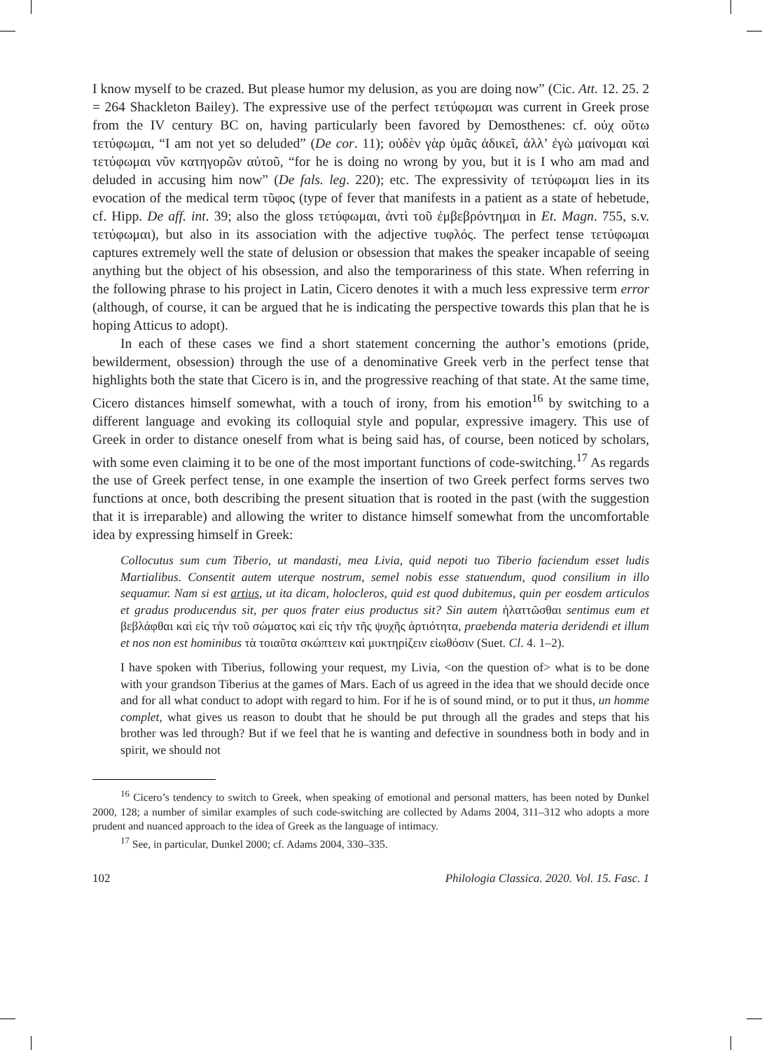I know myself to be crazed. But please humor my delusion, as you are doing now” (Cic. Att. 12. 25. 2 = 264 Shackleton Bailey). The expressive use of the perfect τετύφωμαι was current in Greek prose from the IV century BC on, having particularly been favored by Demosthenes: cf. οὐχ οὕτω τετύφωμαι, “I am not yet so deluded” (De cor. 11); οὐδὲν γὰρ ὑμᾶς ἀδικεῖ, ἀλλ’ ἐγὼ μαίνομαι καὶ τετύφωμαι νῦν κατηγορῶν αὐτοῦ, “for he is doing no wrong by you, but it is I who am mad and deluded in accusing him now” (De fals. leg. 220); etc. The expressivity of τετύφωμαι lies in its evocation of the medical term τῦφος (type of fever that manifests in a patient as a state of hebetude, cf. Hipp. De aff. int. 39; also the gloss τετύφωμαι, ἀντὶ τοῦ ἐμβεβρόντημαι in Et. Magn. 755, s.v. τετύφωμαι), but also in its association with the adjective τυφλός. The perfect tense τετύφωμαι captures extremely well the state of delusion or obsession that makes the speaker incapable of seeing anything but the object of his obsession, and also the temporariness of this state. When referring in the following phrase to his project in Latin, Cicero denotes it with a much less expressive term error (although, of course, it can be argued that he is indicating the perspective towards this plan that he is hoping Atticus to adopt).
In each of these cases we find a short statement concerning the author’s emotions (pride, bewilderment, obsession) through the use of a denominative Greek verb in the perfect tense that highlights both the state that Cicero is in, and the progressive reaching of that state. At the same time, Cicero distances himself somewhat, with a touch of irony, from his emotion<sup>16</sup> by switching to a different language and evoking its colloquial style and popular, expressive imagery. This use of Greek in order to distance oneself from what is being said has, of course, been noticed by scholars, with some even claiming it to be one of the most important functions of code-switching.<sup>17</sup> As regards the use of Greek perfect tense, in one example the insertion of two Greek perfect forms serves two functions at once, both describing the present situation that is rooted in the past (with the suggestion that it is irreparable) and allowing the writer to distance himself somewhat from the uncomfortable idea by expressing himself in Greek:
Collocutus sum cum Tiberio, ut mandasti, mea Livia, quid nepoti tuo Tiberio faciendum esset ludis Martialibus. Consentit autem uterque nostrum, semel nobis esse statuendum, quod consilium in illo sequamur. Nam si est artius, ut ita dicam, holocleros, quid est quod dubitemus, quin per eosdem articulos et gradus producendus sit, per quos frater eius productus sit? Sin autem ἠλαττῶσθαι sentimus eum et βεβλάφθαι καὶ εἰς τὴν τοῦ σώματος καὶ εἰς τὴν τῆς ψυχῆς ἀρτιότητα, praebenda materia deridendi et illum et nos non est hominibus τὰ τοιαῦτα σκώπτειν καὶ μυκτηρίζειν εἰωθόσιν (Suet. Cl. 4. 1–2).
I have spoken with Tiberius, following your request, my Livia, <on the question of> what is to be done with your grandson Tiberius at the games of Mars. Each of us agreed in the idea that we should decide once and for all what conduct to adopt with regard to him. For if he is of sound mind, or to put it thus, un homme complet, what gives us reason to doubt that he should be put through all the grades and steps that his brother was led through? But if we feel that he is wanting and defective in soundness both in body and in spirit, we should not
<sup>16</sup> Cicero’s tendency to switch to Greek, when speaking of emotional and personal matters, has been noted by Dunkel 2000, 128; a number of similar examples of such code-switching are collected by Adams 2004, 311–312 who adopts a more prudent and nuanced approach to the idea of Greek as the language of intimacy.
<sup>17</sup> See, in particular, Dunkel 2000; cf. Adams 2004, 330–335.
102 Philologia Classica. 2020. Vol. 15. Fasc. 1